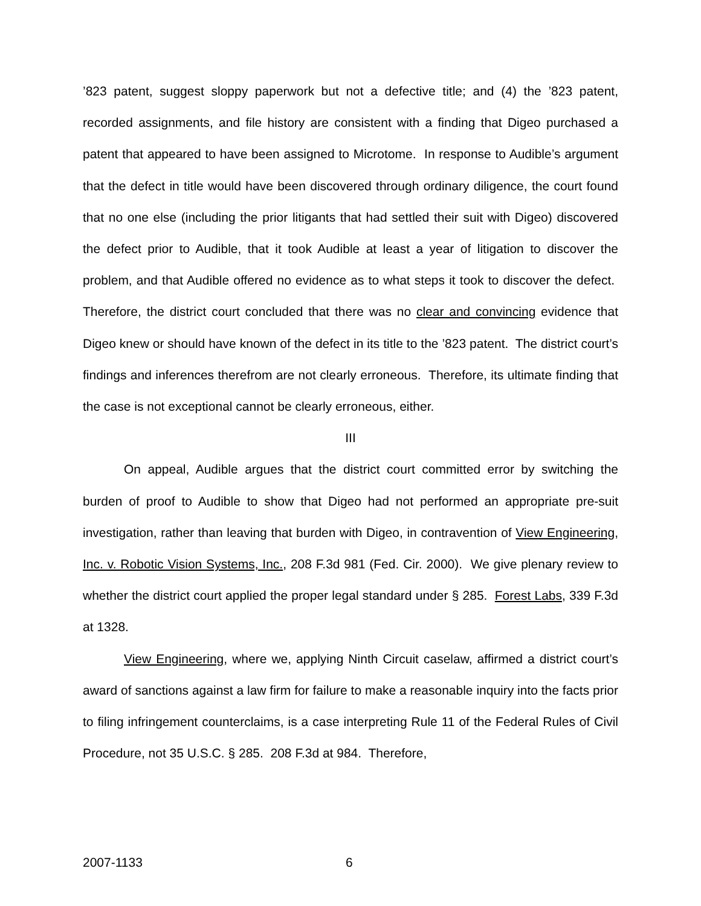’823 patent, suggest sloppy paperwork but not a defective title; and (4) the ’823 patent, recorded assignments, and file history are consistent with a finding that Digeo purchased a patent that appeared to have been assigned to Microtome. In response to Audible’s argument that the defect in title would have been discovered through ordinary diligence, the court found that no one else (including the prior litigants that had settled their suit with Digeo) discovered the defect prior to Audible, that it took Audible at least a year of litigation to discover the problem, and that Audible offered no evidence as to what steps it took to discover the defect. Therefore, the district court concluded that there was no clear and convincing evidence that Digeo knew or should have known of the defect in its title to the ’823 patent. The district court’s findings and inferences therefrom are not clearly erroneous. Therefore, its ultimate finding that the case is not exceptional cannot be clearly erroneous, either.
III
On appeal, Audible argues that the district court committed error by switching the burden of proof to Audible to show that Digeo had not performed an appropriate pre-suit investigation, rather than leaving that burden with Digeo, in contravention of View Engineering, Inc. v. Robotic Vision Systems, Inc., 208 F.3d 981 (Fed. Cir. 2000). We give plenary review to whether the district court applied the proper legal standard under § 285. Forest Labs, 339 F.3d at 1328.
View Engineering, where we, applying Ninth Circuit caselaw, affirmed a district court’s award of sanctions against a law firm for failure to make a reasonable inquiry into the facts prior to filing infringement counterclaims, is a case interpreting Rule 11 of the Federal Rules of Civil Procedure, not 35 U.S.C. § 285. 208 F.3d at 984. Therefore,
2007-1133 6